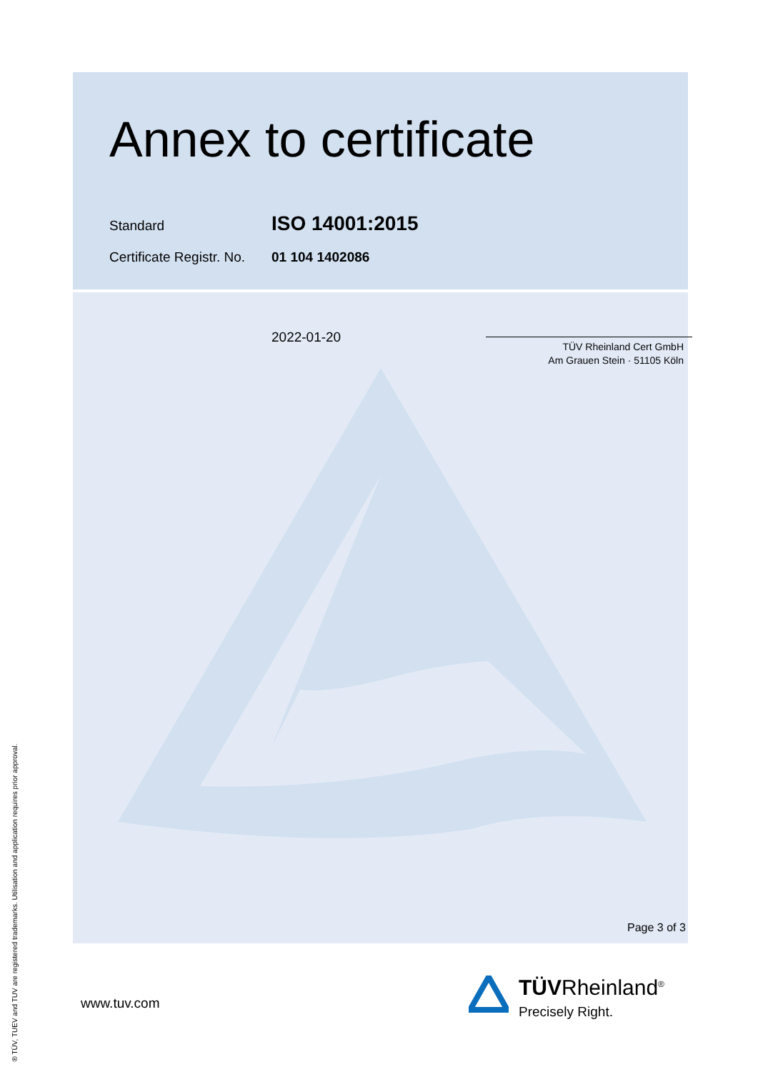Annex to certificate
Standard
ISO 14001:2015
Certificate Registr. No.
01 104 1402086
2022-01-20
TÜV Rheinland Cert GmbH
Am Grauen Stein · 51105 Köln
Page 3 of 3
www.tuv.com
® TÜV, TUEV and TUV are registered trademarks. Utilisation and application requires prior approval.
TÜVRheinland<sup>®</sup>
Precisely Right.